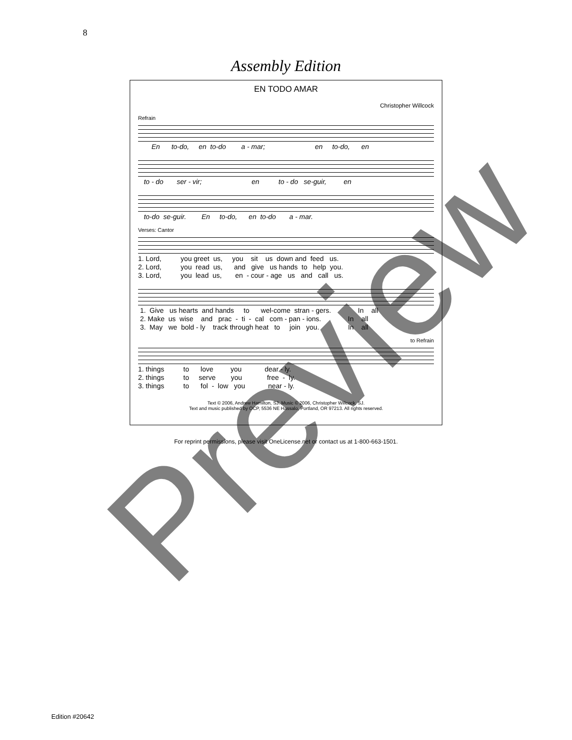8
Assembly Edition
EN TODO AMAR
Christopher Willcock
Refrain
En to-do, en to-do a - mar; en to-do, en
to - do ser - vir; en to - do se-guir, en
to-do se-guir. En to-do, en to-do a - mar.
Verses: Cantor
1. Lord, you greet us, you sit us down and feed us. 2. Lord, you read us, and give us hands to help you. 3. Lord, you lead us, en - cour - age us and call us.
1. Give us hearts and hands to wel-come stran - gers. In all 2. Make us wise and prac - ti - cal com - pan - ions. In all 3. May we bold - ly track through heat to join you. In all
to Refrain
1. things to love you dear - ly. 2. things to serve you free - ly. 3. things to fol - low you near - ly.
Text © 2006, Andrew Hamilton, SJ. Music © 2006, Christopher Willcock, SJ.
Text and music published by OCP, 5536 NE Hassalo, Portland, OR 97213. All rights reserved.
For reprint permissions, please visit OneLicense.net or contact us at 1-800-663-1501.
Edition #20642
Preview